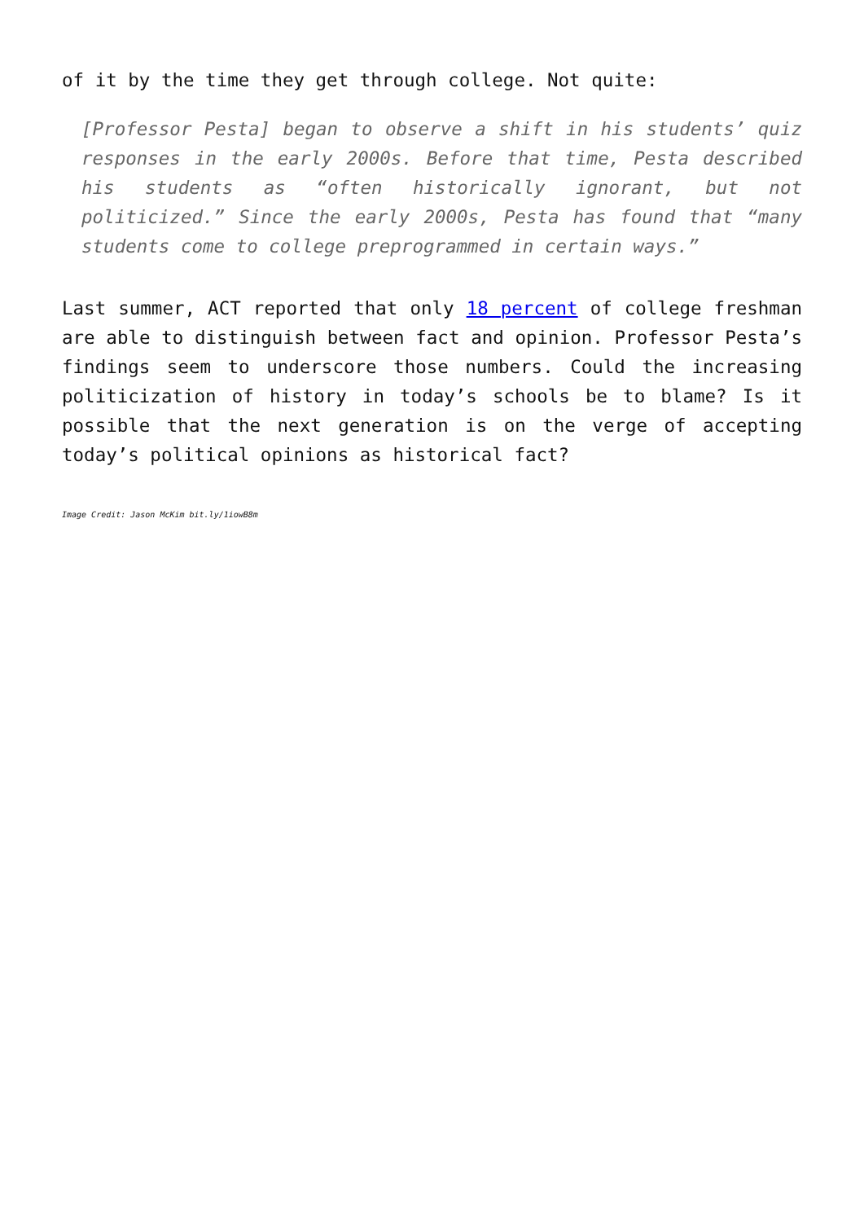of it by the time they get through college. Not quite:
[Professor Pesta] began to observe a shift in his students’ quiz responses in the early 2000s. Before that time, Pesta described his students as “often historically ignorant, but not politicized.” Since the early 2000s, Pesta has found that “many students come to college preprogrammed in certain ways.”
Last summer, ACT reported that only 18 percent of college freshman are able to distinguish between fact and opinion. Professor Pesta’s findings seem to underscore those numbers. Could the increasing politicization of history in today’s schools be to blame? Is it possible that the next generation is on the verge of accepting today’s political opinions as historical fact?
Image Credit: Jason McKim bit.ly/1iowB8m